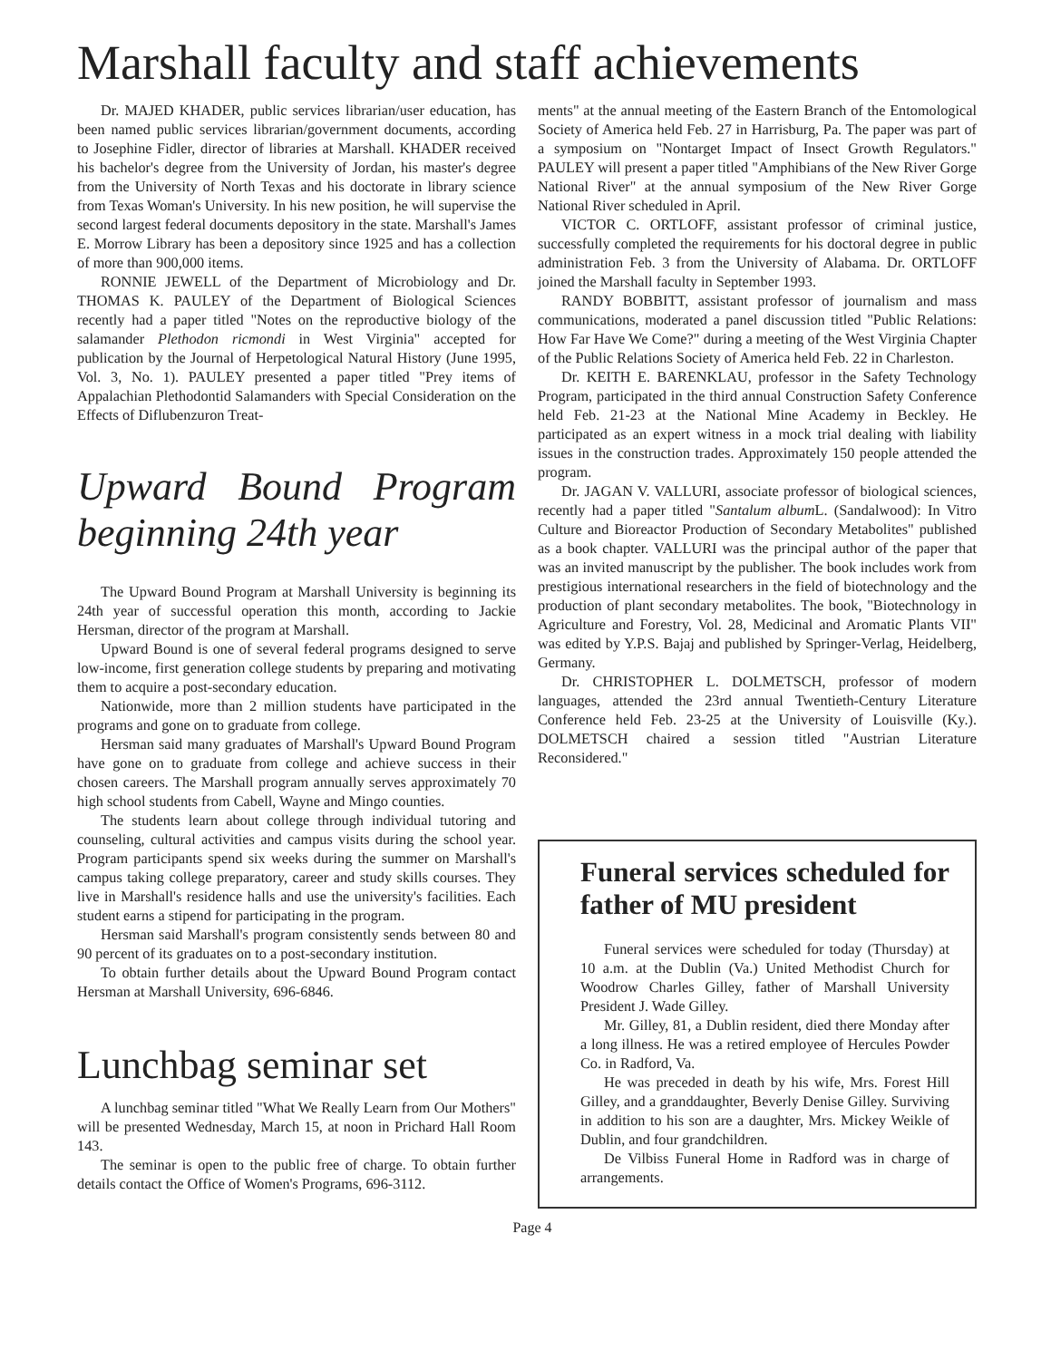Marshall faculty and staff achievements
Dr. MAJED KHADER, public services librarian/user education, has been named public services librarian/government documents, according to Josephine Fidler, director of libraries at Marshall. KHADER received his bachelor's degree from the University of Jordan, his master's degree from the University of North Texas and his doctorate in library science from Texas Woman's University. In his new position, he will supervise the second largest federal documents depository in the state. Marshall's James E. Morrow Library has been a depository since 1925 and has a collection of more than 900,000 items.
RONNIE JEWELL of the Department of Microbiology and Dr. THOMAS K. PAULEY of the Department of Biological Sciences recently had a paper titled "Notes on the reproductive biology of the salamander Plethodon ricmondi in West Virginia" accepted for publication by the Journal of Herpetological Natural History (June 1995, Vol. 3, No. 1). PAULEY presented a paper titled "Prey items of Appalachian Plethodontid Salamanders with Special Consideration on the Effects of Diflubenzuron Treat-
Upward Bound Program beginning 24th year
The Upward Bound Program at Marshall University is beginning its 24th year of successful operation this month, according to Jackie Hersman, director of the program at Marshall.
Upward Bound is one of several federal programs designed to serve low-income, first generation college students by preparing and motivating them to acquire a post-secondary education.
Nationwide, more than 2 million students have participated in the programs and gone on to graduate from college.
Hersman said many graduates of Marshall's Upward Bound Program have gone on to graduate from college and achieve success in their chosen careers. The Marshall program annually serves approximately 70 high school students from Cabell, Wayne and Mingo counties.
The students learn about college through individual tutoring and counseling, cultural activities and campus visits during the school year. Program participants spend six weeks during the summer on Marshall's campus taking college preparatory, career and study skills courses. They live in Marshall's residence halls and use the university's facilities. Each student earns a stipend for participating in the program.
Hersman said Marshall's program consistently sends between 80 and 90 percent of its graduates on to a post-secondary institution.
To obtain further details about the Upward Bound Program contact Hersman at Marshall University, 696-6846.
Lunchbag seminar set
A lunchbag seminar titled "What We Really Learn from Our Mothers" will be presented Wednesday, March 15, at noon in Prichard Hall Room 143.
The seminar is open to the public free of charge. To obtain further details contact the Office of Women's Programs, 696-3112.
ments" at the annual meeting of the Eastern Branch of the Entomological Society of America held Feb. 27 in Harrisburg, Pa. The paper was part of a symposium on "Nontarget Impact of Insect Growth Regulators." PAULEY will present a paper titled "Amphibians of the New River Gorge National River" at the annual symposium of the New River Gorge National River scheduled in April.
VICTOR C. ORTLOFF, assistant professor of criminal justice, successfully completed the requirements for his doctoral degree in public administration Feb. 3 from the University of Alabama. Dr. ORTLOFF joined the Marshall faculty in September 1993.
RANDY BOBBITT, assistant professor of journalism and mass communications, moderated a panel discussion titled "Public Relations: How Far Have We Come?" during a meeting of the West Virginia Chapter of the Public Relations Society of America held Feb. 22 in Charleston.
Dr. KEITH E. BARENKLAU, professor in the Safety Technology Program, participated in the third annual Construction Safety Conference held Feb. 21-23 at the National Mine Academy in Beckley. He participated as an expert witness in a mock trial dealing with liability issues in the construction trades. Approximately 150 people attended the program.
Dr. JAGAN V. VALLURI, associate professor of biological sciences, recently had a paper titled "Santalum album L. (Sandalwood): In Vitro Culture and Bioreactor Production of Secondary Metabolites" published as a book chapter. VALLURI was the principal author of the paper that was an invited manuscript by the publisher. The book includes work from prestigious international researchers in the field of biotechnology and the production of plant secondary metabolites. The book, "Biotechnology in Agriculture and Forestry, Vol. 28, Medicinal and Aromatic Plants VII" was edited by Y.P.S. Bajaj and published by Springer-Verlag, Heidelberg, Germany.
Dr. CHRISTOPHER L. DOLMETSCH, professor of modern languages, attended the 23rd annual Twentieth-Century Literature Conference held Feb. 23-25 at the University of Louisville (Ky.). DOLMETSCH chaired a session titled "Austrian Literature Reconsidered."
Funeral services scheduled for father of MU president
Funeral services were scheduled for today (Thursday) at 10 a.m. at the Dublin (Va.) United Methodist Church for Woodrow Charles Gilley, father of Marshall University President J. Wade Gilley.
Mr. Gilley, 81, a Dublin resident, died there Monday after a long illness. He was a retired employee of Hercules Powder Co. in Radford, Va.
He was preceded in death by his wife, Mrs. Forest Hill Gilley, and a granddaughter, Beverly Denise Gilley. Surviving in addition to his son are a daughter, Mrs. Mickey Weikle of Dublin, and four grandchildren.
De Vilbiss Funeral Home in Radford was in charge of arrangements.
Page 4